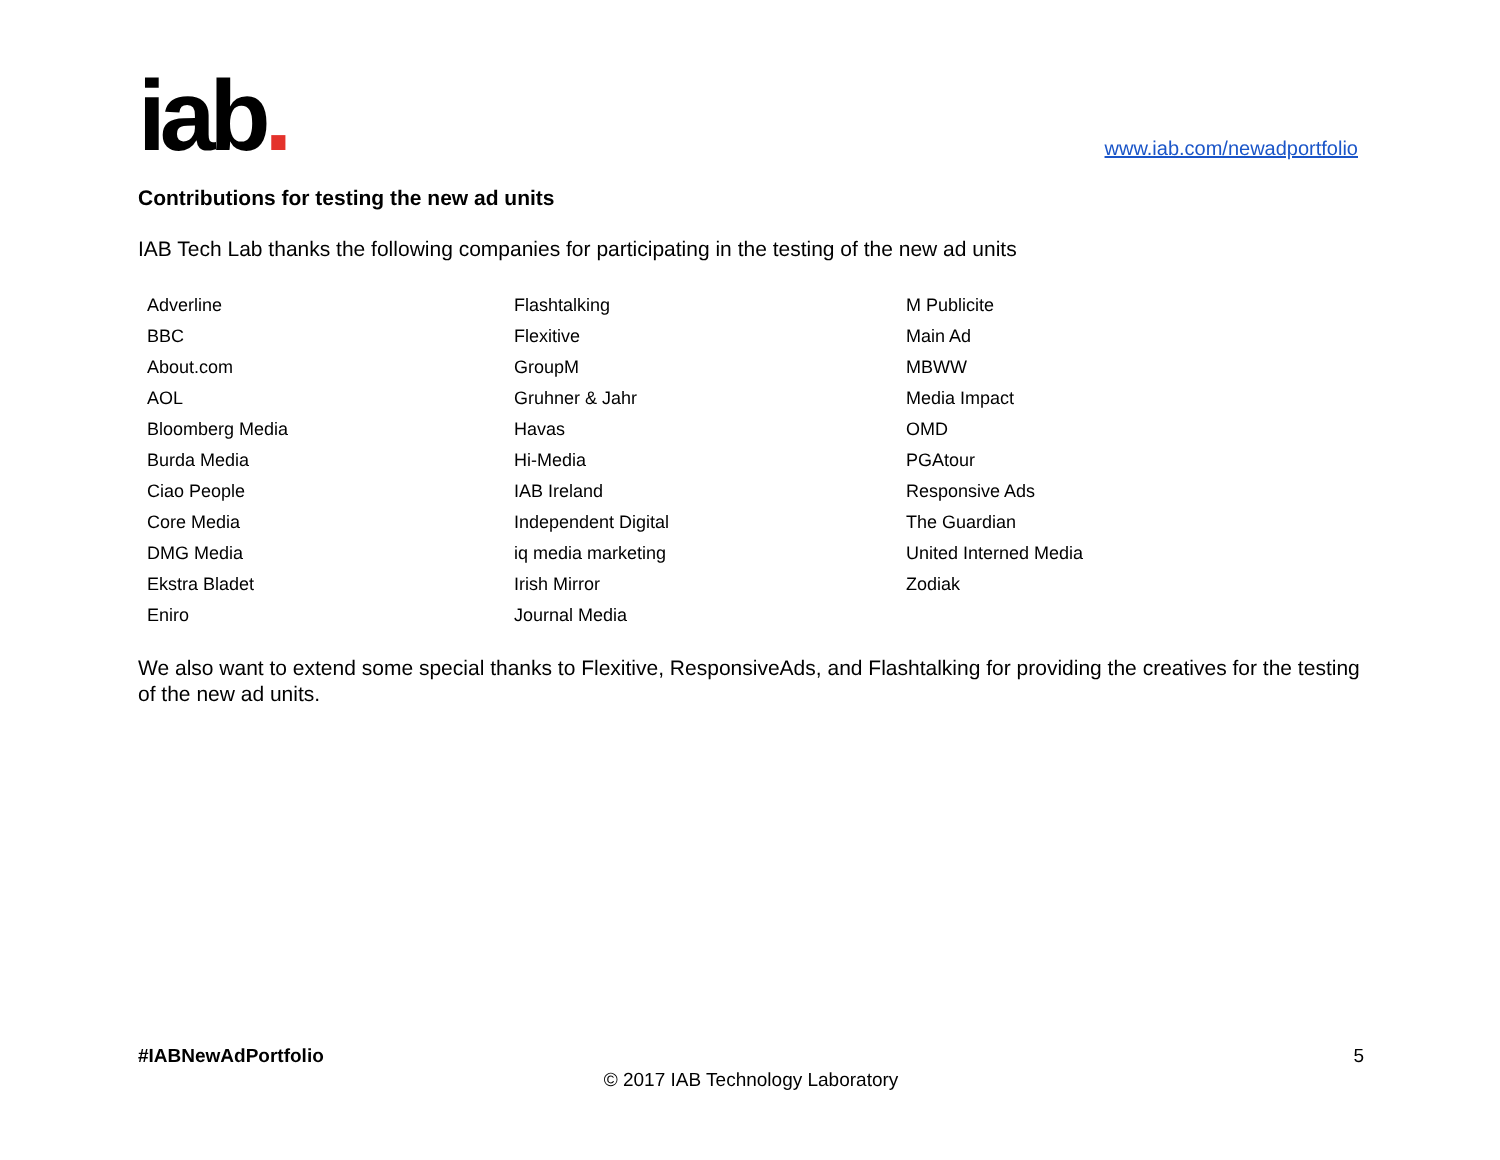iab.
www.iab.com/newadportfolio
Contributions for testing the new ad units
IAB Tech Lab thanks the following companies for participating in the testing of the new ad units
| Adverline | Flashtalking | M Publicite |
| BBC | Flexitive | Main Ad |
| About.com | GroupM | MBWW |
| AOL | Gruhner & Jahr | Media Impact |
| Bloomberg Media | Havas | OMD |
| Burda Media | Hi-Media | PGAtour |
| Ciao People | IAB Ireland | Responsive Ads |
| Core Media | Independent Digital | The Guardian |
| DMG Media | iq media marketing | United Interned Media |
| Ekstra Bladet | Irish Mirror | Zodiak |
| Eniro | Journal Media | |
We also want to extend some special thanks to Flexitive, ResponsiveAds, and Flashtalking for providing the creatives for the testing of the new ad units.
#IABNewAdPortfolio 5
© 2017 IAB Technology Laboratory